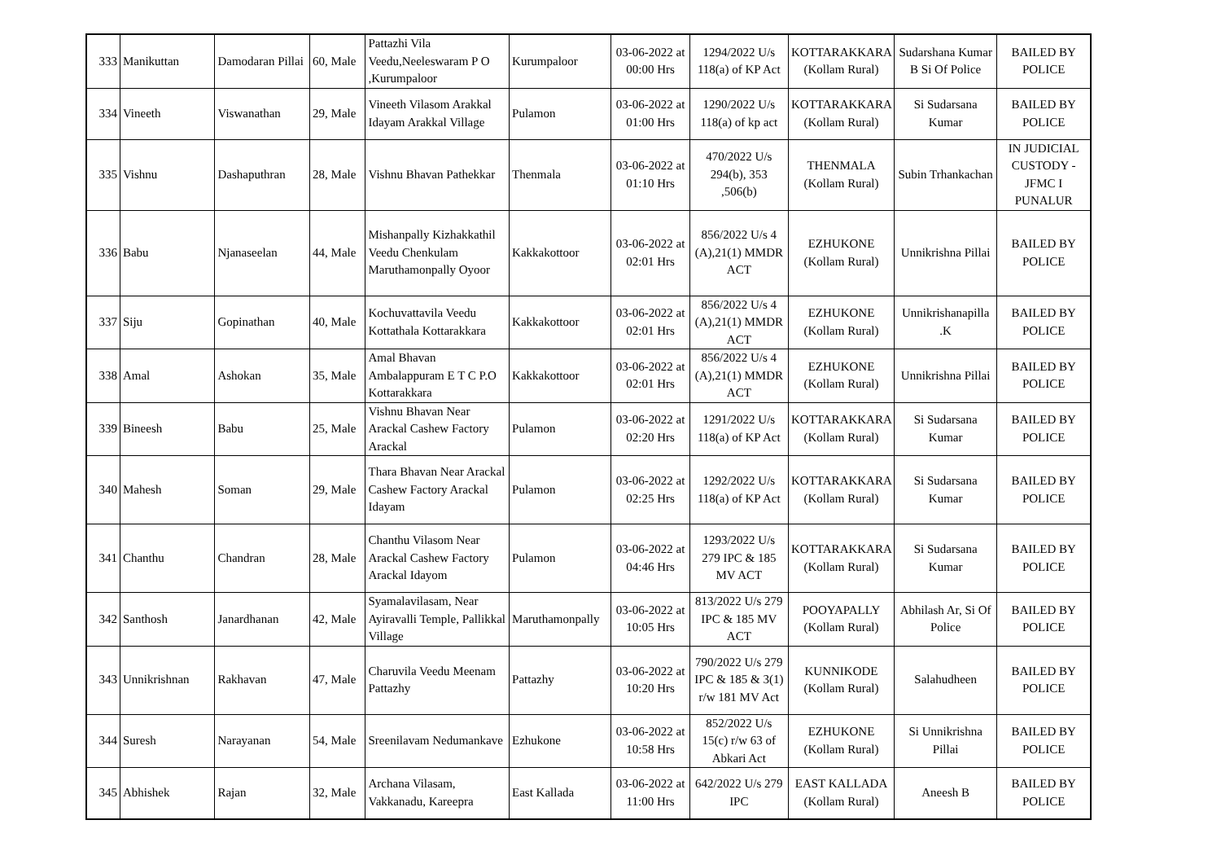| 333 | Manikuttan | Damodaran Pillai | 60, Male | Pattazhi Vila Veedu,Neeleswaram P O ,Kurumpaloor | Kurumpaloor | 03-06-2022 at 00:00 Hrs | 1294/2022 U/s 118(a) of KP Act | KOTTARAKKARA (Kollam Rural) | Sudarshana Kumar B Si Of Police | BAILED BY POLICE |
| 334 | Vineeth | Viswanathan | 29, Male | Vineeth Vilasom Arakkal Idayam Arakkal Village | Pulamon | 03-06-2022 at 01:00 Hrs | 1290/2022 U/s 118(a) of kp act | KOTTARAKKARA (Kollam Rural) | Si Sudarsana Kumar | BAILED BY POLICE |
| 335 | Vishnu | Dashaputhran | 28, Male | Vishnu Bhavan Pathekkar | Thenmala | 03-06-2022 at 01:10 Hrs | 470/2022 U/s 294(b), 353 ,506(b) | THENMALA (Kollam Rural) | Subin Trhankachan | IN JUDICIAL CUSTODY - JFMC I PUNALUR |
| 336 | Babu | Njanaseelan | 44, Male | Mishanpally Kizhakkathil Veedu Chenkulam Maruthamonpally Oyoor | Kakkakottoor | 03-06-2022 at 02:01 Hrs | 856/2022 U/s 4 (A),21(1) MMDR ACT | EZHUKONE (Kollam Rural) | Unnikrishna Pillai | BAILED BY POLICE |
| 337 | Siju | Gopinathan | 40, Male | Kochuvattavila Veedu Kottathala Kottarakkara | Kakkakottoor | 03-06-2022 at 02:01 Hrs | 856/2022 U/s 4 (A),21(1) MMDR ACT | EZHUKONE (Kollam Rural) | Unnikrishanapilla .K | BAILED BY POLICE |
| 338 | Amal | Ashokan | 35, Male | Amal Bhavan Ambalappuram E T C P.O Kottarakkara | Kakkakottoor | 03-06-2022 at 02:01 Hrs | 856/2022 U/s 4 (A),21(1) MMDR ACT | EZHUKONE (Kollam Rural) | Unnikrishna Pillai | BAILED BY POLICE |
| 339 | Bineesh | Babu | 25, Male | Vishnu Bhavan Near Arackal Cashew Factory Arackal | Pulamon | 03-06-2022 at 02:20 Hrs | 1291/2022 U/s 118(a) of KP Act | KOTTARAKKARA (Kollam Rural) | Si Sudarsana Kumar | BAILED BY POLICE |
| 340 | Mahesh | Soman | 29, Male | Thara Bhavan Near Arackal Cashew Factory Arackal Idayam | Pulamon | 03-06-2022 at 02:25 Hrs | 1292/2022 U/s 118(a) of KP Act | KOTTARAKKARA (Kollam Rural) | Si Sudarsana Kumar | BAILED BY POLICE |
| 341 | Chanthu | Chandran | 28, Male | Chanthu Vilasom Near Arackal Cashew Factory Arackal Idayom | Pulamon | 03-06-2022 at 04:46 Hrs | 1293/2022 U/s 279 IPC & 185 MV ACT | KOTTARAKKARA (Kollam Rural) | Si Sudarsana Kumar | BAILED BY POLICE |
| 342 | Santhosh | Janardhanan | 42, Male | Syamalavilasam, Near Ayiravalli Temple, Pallikkal Village | Maruthamonpally | 03-06-2022 at 10:05 Hrs | 813/2022 U/s 279 IPC & 185 MV ACT | POOYAPALLY (Kollam Rural) | Abhilash Ar, Si Of Police | BAILED BY POLICE |
| 343 | Unnikrishnan | Rakhavan | 47, Male | Charuvila Veedu Meenam Pattazhy | Pattazhy | 03-06-2022 at 10:20 Hrs | 790/2022 U/s 279 IPC & 185 & 3(1) r/w 181 MV Act | KUNNIKODE (Kollam Rural) | Salahudheen | BAILED BY POLICE |
| 344 | Suresh | Narayanan | 54, Male | Sreenilavam Nedumankave | Ezhukone | 03-06-2022 at 10:58 Hrs | 852/2022 U/s 15(c) r/w 63 of Abkari Act | EZHUKONE (Kollam Rural) | Si Unnikrishna Pillai | BAILED BY POLICE |
| 345 | Abhishek | Rajan | 32, Male | Archana Vilasam, Vakkanadu, Kareepra | East Kallada | 03-06-2022 at 11:00 Hrs | 642/2022 U/s 279 IPC | EAST KALLADA (Kollam Rural) | Aneesh B | BAILED BY POLICE |